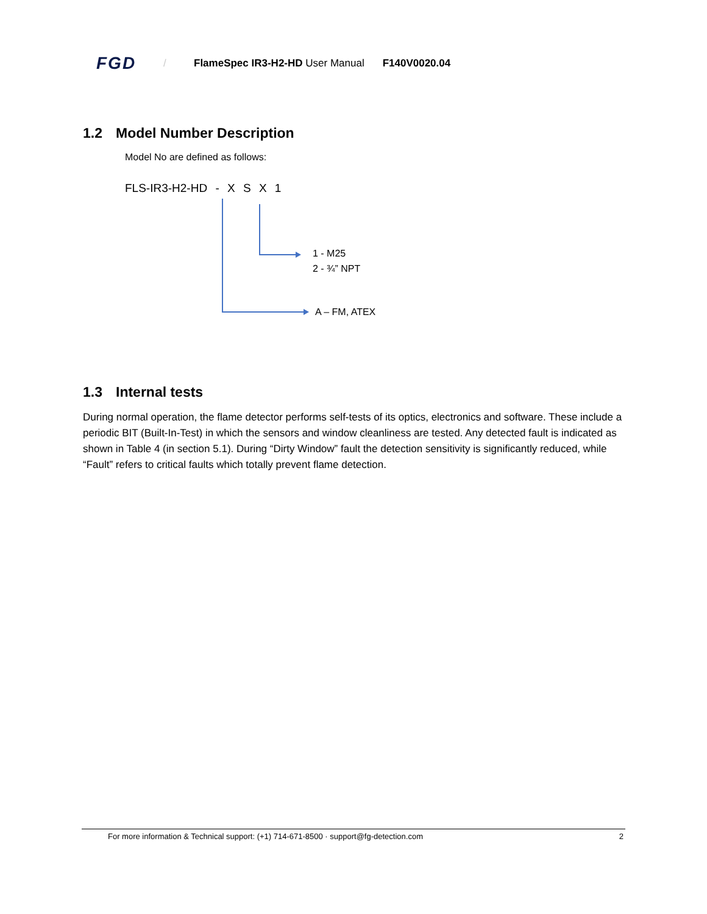FGD
/
FlameSpec IR3-H2-HD User Manual
F140V0020.04
1.2 Model Number Description
Model No are defined as follows:
FLS-IR3-H2-HD - X S X 1
1 - M25
2 - ¾” NPT
A – FM, ATEX
1.3 Internal tests
During normal operation, the flame detector performs self-tests of its optics, electronics and software. These include a periodic BIT (Built-In-Test) in which the sensors and window cleanliness are tested. Any detected fault is indicated as shown in Table 4 (in section 5.1). During “Dirty Window” fault the detection sensitivity is significantly reduced, while “Fault” refers to critical faults which totally prevent flame detection.
For more information & Technical support: (+1) 714-671-8500 · support@fg-detection.com 2